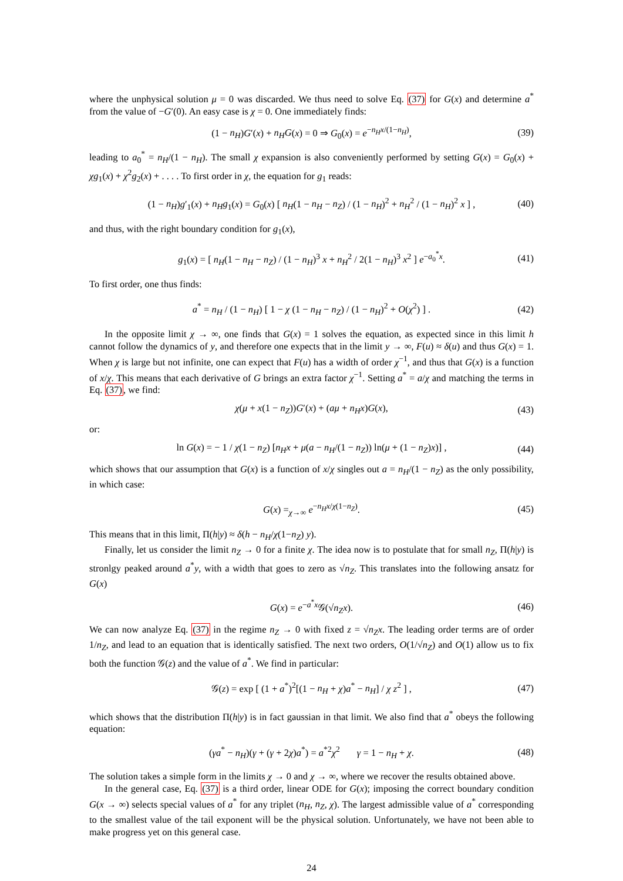where the unphysical solution μ = 0 was discarded. We thus need to solve Eq. (37) for G(x) and determine a<sup>*</sup> from the value of −G′(0). An easy case is χ = 0. One immediately finds:
(1 − n<sub>H</sub>)G′(x) + n<sub>H</sub>G(x) = 0 ⇒ G<sub>0</sub>(x) = e<sup>−n<sub>H</sub>x/(1−n<sub>H</sub>)</sup>, (39)
leading to a<sub>0</sub><sup>*</sup> = n<sub>H</sub>/(1 − n<sub>H</sub>). The small χ expansion is also conveniently performed by setting G(x) = G<sub>0</sub>(x) + χg<sub>1</sub>(x) + χ<sup>2</sup>g<sub>2</sub>(x) + . . . . To first order in χ, the equation for g<sub>1</sub> reads:
(1 − n<sub>H</sub>)g′<sub>1</sub>(x) + n<sub>H</sub>g<sub>1</sub>(x) = G<sub>0</sub>(x) [ n<sub>H</sub>(1 − n<sub>H</sub> − n<sub>Z</sub>) / (1 − n<sub>H</sub>)<sup>2</sup> + n<sub>H</sub><sup>2</sup> / (1 − n<sub>H</sub>)<sup>2</sup> x ] , (40)
and thus, with the right boundary condition for g<sub>1</sub>(x),
g<sub>1</sub>(x) = [ n<sub>H</sub>(1 − n<sub>H</sub> − n<sub>Z</sub>) / (1 − n<sub>H</sub>)<sup>3</sup> x + n<sub>H</sub><sup>2</sup> / 2(1 − n<sub>H</sub>)<sup>3</sup> x<sup>2</sup> ] e<sup>−a<sub>0</sub><sup>*</sup>x</sup>. (41)
To first order, one thus finds:
a<sup>*</sup> = n<sub>H</sub> / (1 − n<sub>H</sub>) [ 1 − χ (1 − n<sub>H</sub> − n<sub>Z</sub>) / (1 − n<sub>H</sub>)<sup>2</sup> + O(χ<sup>2</sup>) ] . (42)
In the opposite limit χ → ∞, one finds that G(x) = 1 solves the equation, as expected since in this limit h cannot follow the dynamics of y, and therefore one expects that in the limit y → ∞, F(u) ≈ δ(u) and thus G(x) = 1. When χ is large but not infinite, one can expect that F(u) has a width of order χ<sup>−1</sup>, and thus that G(x) is a function of x/χ. This means that each derivative of G brings an extra factor χ<sup>−1</sup>. Setting a<sup>*</sup> = a/χ and matching the terms in Eq. (37), we find:
χ(μ + x(1 − n<sub>Z</sub>))G′(x) + (aμ + n<sub>H</sub>x)G(x), (43)
or:
ln G(x) = − 1 / χ(1 − n<sub>Z</sub>) [n<sub>H</sub>x + μ(a − n<sub>H</sub>/(1 − n<sub>Z</sub>)) ln(μ + (1 − n<sub>Z</sub>)x)] , (44)
which shows that our assumption that G(x) is a function of x/χ singles out a = n<sub>H</sub>/(1 − n<sub>Z</sub>) as the only possibility, in which case:
G(x) =<sub>χ→∞</sub> e<sup>−n<sub>H</sub>x/χ(1−n<sub>Z</sub>)</sup>. (45)
This means that in this limit, Π(h|y) ≈ δ(h − n<sub>H</sub>/χ(1−n<sub>Z</sub>) y).
Finally, let us consider the limit n<sub>Z</sub> → 0 for a finite χ. The idea now is to postulate that for small n<sub>Z</sub>, Π(h|y) is stronlgy peaked around a<sup>*</sup>y, with a width that goes to zero as √n<sub>Z</sub>. This translates into the following ansatz for G(x)
G(x) = e<sup>−a<sup>*</sup>x</sup>𝒢(√n<sub>Z</sub> x). (46)
We can now analyze Eq. (37) in the regime n<sub>Z</sub> → 0 with fixed z = √n<sub>Z</sub> x. The leading order terms are of order 1/n<sub>Z</sub>, and lead to an equation that is identically satisfied. The next two orders, O(1/√n<sub>Z</sub>) and O(1) allow us to fix both the function 𝒢(z) and the value of a<sup>*</sup>. We find in particular:
𝒢(z) = exp [ (1 + a<sup>*</sup>)<sup>2</sup>[(1 − n<sub>H</sub> + χ)a<sup>*</sup> − n<sub>H</sub>] / χ z<sup>2</sup> ] , (47)
which shows that the distribution Π(h|y) is in fact gaussian in that limit. We also find that a<sup>*</sup> obeys the following equation:
(γa<sup>*</sup> − n<sub>H</sub>)(γ + (γ + 2χ)a<sup>*</sup>) = a<sup>*2</sup>χ<sup>2</sup> γ = 1 − n<sub>H</sub> + χ. (48)
The solution takes a simple form in the limits χ → 0 and χ → ∞, where we recover the results obtained above.
In the general case, Eq. (37) is a third order, linear ODE for G(x); imposing the correct boundary condition G(x → ∞) selects special values of a<sup>*</sup> for any triplet (n<sub>H</sub>, n<sub>Z</sub>, χ). The largest admissible value of a<sup>*</sup> corresponding to the smallest value of the tail exponent will be the physical solution. Unfortunately, we have not been able to make progress yet on this general case.
24